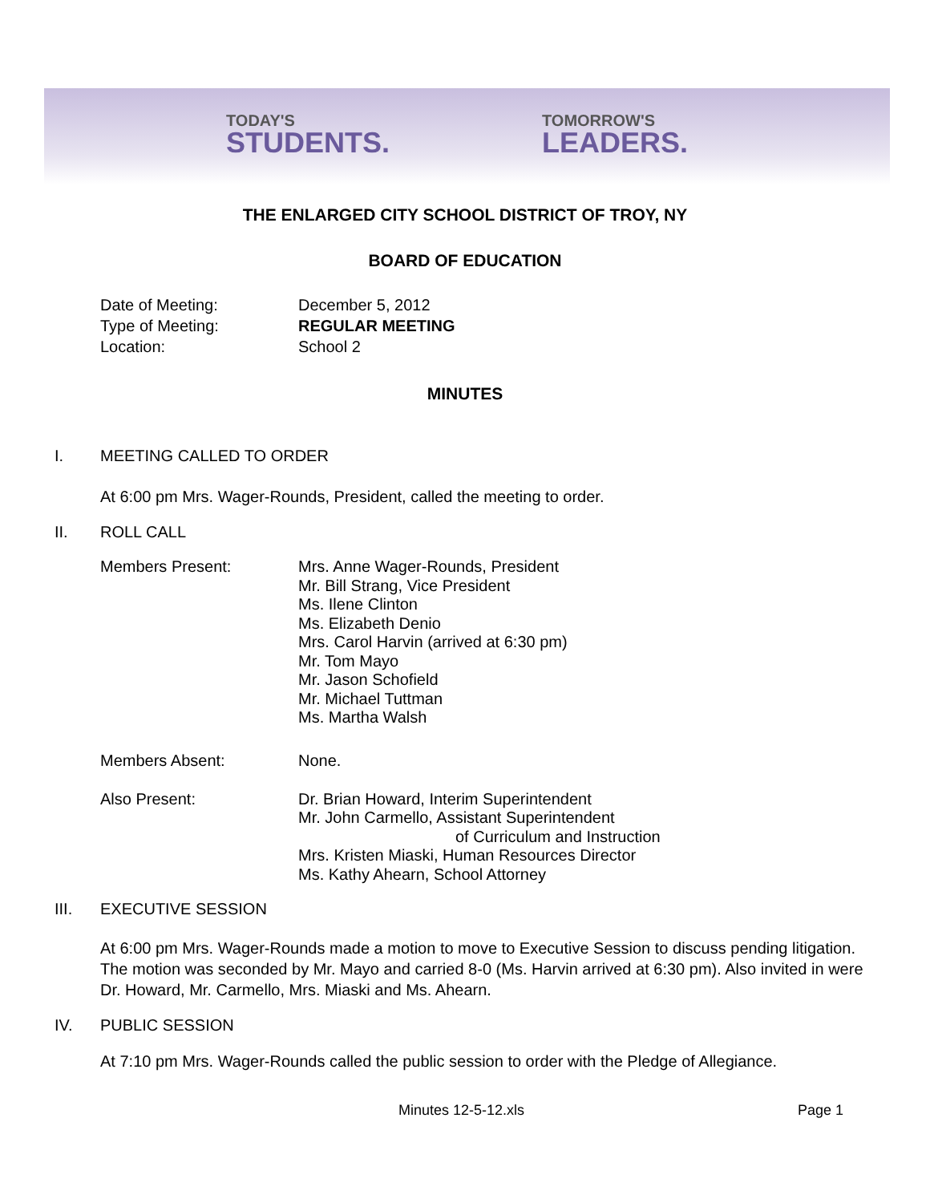TODAY'S
STUDENTS.
TOMORROW'S
LEADERS.
THE ENLARGED CITY SCHOOL DISTRICT OF TROY, NY
BOARD OF EDUCATION
Date of Meeting: December 5, 2012
Type of Meeting: REGULAR MEETING
Location: School 2
MINUTES
I. MEETING CALLED TO ORDER
At 6:00 pm Mrs. Wager-Rounds, President, called the meeting to order.
II. ROLL CALL
Members Present: Mrs. Anne Wager-Rounds, President
Mr. Bill Strang, Vice President
Ms. Ilene Clinton
Ms. Elizabeth Denio
Mrs. Carol Harvin (arrived at 6:30 pm)
Mr. Tom Mayo
Mr. Jason Schofield
Mr. Michael Tuttman
Ms. Martha Walsh
Members Absent: None.
Also Present: Dr. Brian Howard, Interim Superintendent
Mr. John Carmello, Assistant Superintendent
of Curriculum and Instruction
Mrs. Kristen Miaski, Human Resources Director
Ms. Kathy Ahearn, School Attorney
III. EXECUTIVE SESSION
At 6:00 pm Mrs. Wager-Rounds made a motion to move to Executive Session to discuss pending litigation. The motion was seconded by Mr. Mayo and carried 8-0 (Ms. Harvin arrived at 6:30 pm). Also invited in were Dr. Howard, Mr. Carmello, Mrs. Miaski and Ms. Ahearn.
IV. PUBLIC SESSION
At 7:10 pm Mrs. Wager-Rounds called the public session to order with the Pledge of Allegiance.
Minutes 12-5-12.xls Page 1